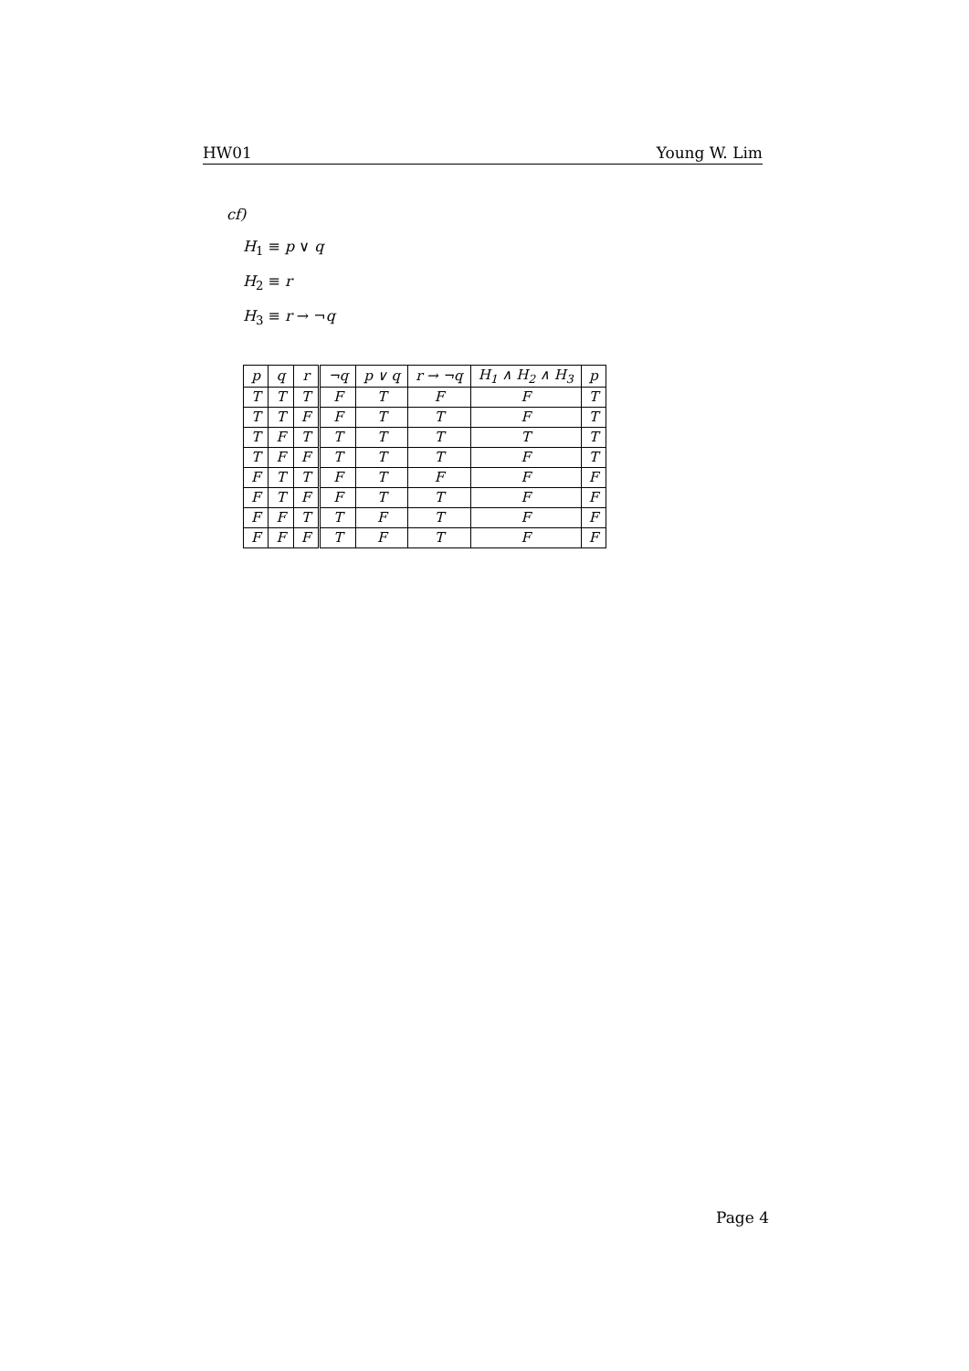HW01 Young W. Lim
cf)
H<sub>1</sub> ≡ p ∨ q
H<sub>2</sub> ≡ r
H<sub>3</sub> ≡ r → ¬q
| p | q | r | ¬q | p ∨ q | r → ¬q | H<sub>1</sub> ∧ H<sub>2</sub> ∧ H<sub>3</sub> | p |
| --- | --- | --- | --- | --- | --- | --- | --- |
| T | T | T | F | T | F | F | T |
| T | T | F | F | T | T | F | T |
| T | F | T | T | T | T | T | T |
| T | F | F | T | T | T | F | T |
| F | T | T | F | T | F | F | F |
| F | T | F | F | T | T | F | F |
| F | F | T | T | F | T | F | F |
| F | F | F | T | F | T | F | F |
Page 4